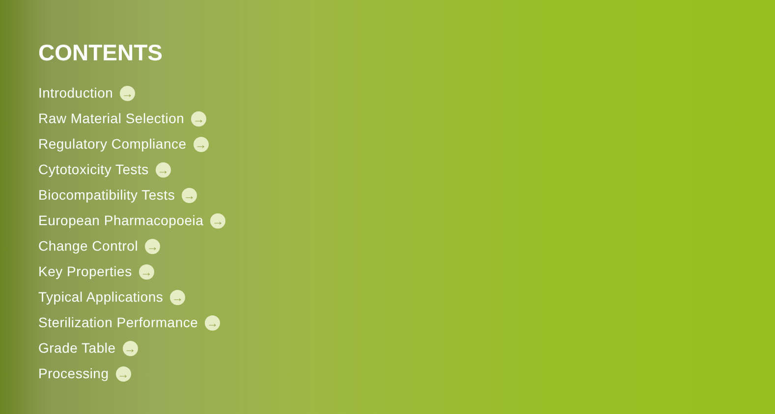CONTENTS
Introduction →
Raw Material Selection →
Regulatory Compliance →
Cytotoxicity Tests →
Biocompatibility Tests →
European Pharmacopoeia →
Change Control →
Key Properties →
Typical Applications →
Sterilization Performance →
Grade Table →
Processing →